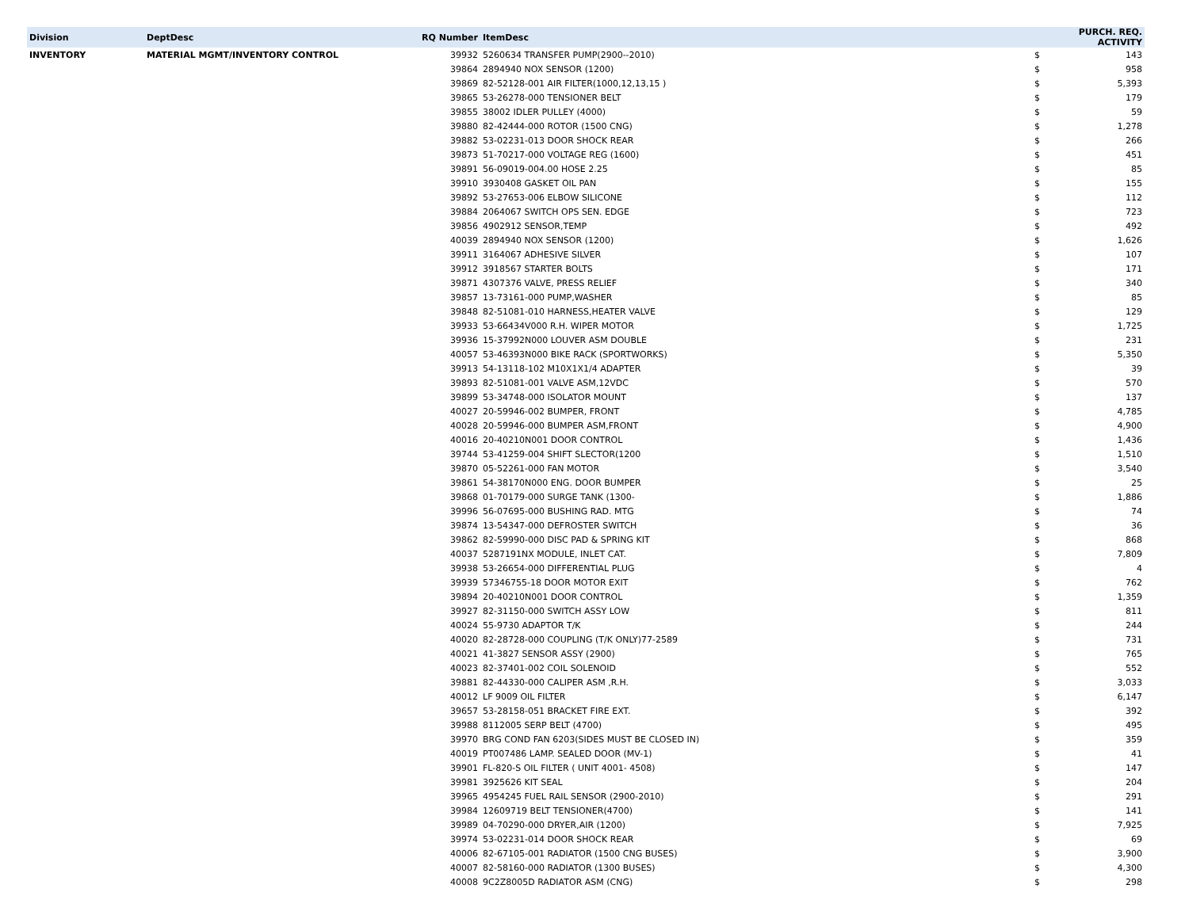| Division | DeptDesc | RQ Number | ItemDesc | PURCH. REQ. ACTIVITY | |
| --- | --- | --- | --- | --- | --- |
| INVENTORY | MATERIAL MGMT/INVENTORY CONTROL | 39932 | 5260634 TRANSFER PUMP(2900--2010) | $ | 143 |
| | | 39864 | 2894940 NOX SENSOR (1200) | $ | 958 |
| | | 39869 | 82-52128-001 AIR FILTER(1000,12,13,15 ) | $ | 5,393 |
| | | 39865 | 53-26278-000 TENSIONER BELT | $ | 179 |
| | | 39855 | 38002 IDLER PULLEY (4000) | $ | 59 |
| | | 39880 | 82-42444-000 ROTOR (1500 CNG) | $ | 1,278 |
| | | 39882 | 53-02231-013 DOOR SHOCK REAR | $ | 266 |
| | | 39873 | 51-70217-000 VOLTAGE REG (1600) | $ | 451 |
| | | 39891 | 56-09019-004.00 HOSE 2.25 | $ | 85 |
| | | 39910 | 3930408 GASKET OIL PAN | $ | 155 |
| | | 39892 | 53-27653-006 ELBOW SILICONE | $ | 112 |
| | | 39884 | 2064067 SWITCH OPS SEN. EDGE | $ | 723 |
| | | 39856 | 4902912 SENSOR,TEMP | $ | 492 |
| | | 40039 | 2894940 NOX SENSOR (1200) | $ | 1,626 |
| | | 39911 | 3164067 ADHESIVE SILVER | $ | 107 |
| | | 39912 | 3918567 STARTER BOLTS | $ | 171 |
| | | 39871 | 4307376 VALVE, PRESS RELIEF | $ | 340 |
| | | 39857 | 13-73161-000 PUMP,WASHER | $ | 85 |
| | | 39848 | 82-51081-010 HARNESS,HEATER VALVE | $ | 129 |
| | | 39933 | 53-66434V000 R.H. WIPER MOTOR | $ | 1,725 |
| | | 39936 | 15-37992N000 LOUVER ASM DOUBLE | $ | 231 |
| | | 40057 | 53-46393N000 BIKE RACK (SPORTWORKS) | $ | 5,350 |
| | | 39913 | 54-13118-102 M10X1X1/4 ADAPTER | $ | 39 |
| | | 39893 | 82-51081-001 VALVE ASM,12VDC | $ | 570 |
| | | 39899 | 53-34748-000 ISOLATOR MOUNT | $ | 137 |
| | | 40027 | 20-59946-002 BUMPER, FRONT | $ | 4,785 |
| | | 40028 | 20-59946-000 BUMPER ASM,FRONT | $ | 4,900 |
| | | 40016 | 20-40210N001 DOOR CONTROL | $ | 1,436 |
| | | 39744 | 53-41259-004 SHIFT SLECTOR(1200 | $ | 1,510 |
| | | 39870 | 05-52261-000 FAN MOTOR | $ | 3,540 |
| | | 39861 | 54-38170N000 ENG. DOOR BUMPER | $ | 25 |
| | | 39868 | 01-70179-000 SURGE TANK (1300- | $ | 1,886 |
| | | 39996 | 56-07695-000 BUSHING RAD. MTG | $ | 74 |
| | | 39874 | 13-54347-000 DEFROSTER SWITCH | $ | 36 |
| | | 39862 | 82-59990-000 DISC PAD & SPRING KIT | $ | 868 |
| | | 40037 | 5287191NX MODULE, INLET CAT. | $ | 7,809 |
| | | 39938 | 53-26654-000 DIFFERENTIAL PLUG | $ | 4 |
| | | 39939 | 57346755-18 DOOR MOTOR EXIT | $ | 762 |
| | | 39894 | 20-40210N001 DOOR CONTROL | $ | 1,359 |
| | | 39927 | 82-31150-000 SWITCH ASSY LOW | $ | 811 |
| | | 40024 | 55-9730 ADAPTOR T/K | $ | 244 |
| | | 40020 | 82-28728-000 COUPLING (T/K ONLY)77-2589 | $ | 731 |
| | | 40021 | 41-3827 SENSOR ASSY (2900) | $ | 765 |
| | | 40023 | 82-37401-002 COIL SOLENOID | $ | 552 |
| | | 39881 | 82-44330-000 CALIPER ASM ,R.H. | $ | 3,033 |
| | | 40012 | LF 9009 OIL FILTER | $ | 6,147 |
| | | 39657 | 53-28158-051 BRACKET FIRE EXT. | $ | 392 |
| | | 39988 | 8112005 SERP BELT (4700) | $ | 495 |
| | | 39970 | BRG COND FAN 6203(SIDES MUST BE CLOSED IN) | $ | 359 |
| | | 40019 | PT007486 LAMP. SEALED DOOR (MV-1) | $ | 41 |
| | | 39901 | FL-820-S OIL FILTER ( UNIT 4001- 4508) | $ | 147 |
| | | 39981 | 3925626 KIT SEAL | $ | 204 |
| | | 39965 | 4954245 FUEL RAIL SENSOR (2900-2010) | $ | 291 |
| | | 39984 | 12609719 BELT TENSIONER(4700) | $ | 141 |
| | | 39989 | 04-70290-000 DRYER,AIR (1200) | $ | 7,925 |
| | | 39974 | 53-02231-014 DOOR SHOCK REAR | $ | 69 |
| | | 40006 | 82-67105-001 RADIATOR (1500 CNG BUSES) | $ | 3,900 |
| | | 40007 | 82-58160-000 RADIATOR (1300 BUSES) | $ | 4,300 |
| | | 40008 | 9C2Z8005D RADIATOR ASM (CNG) | $ | 298 |